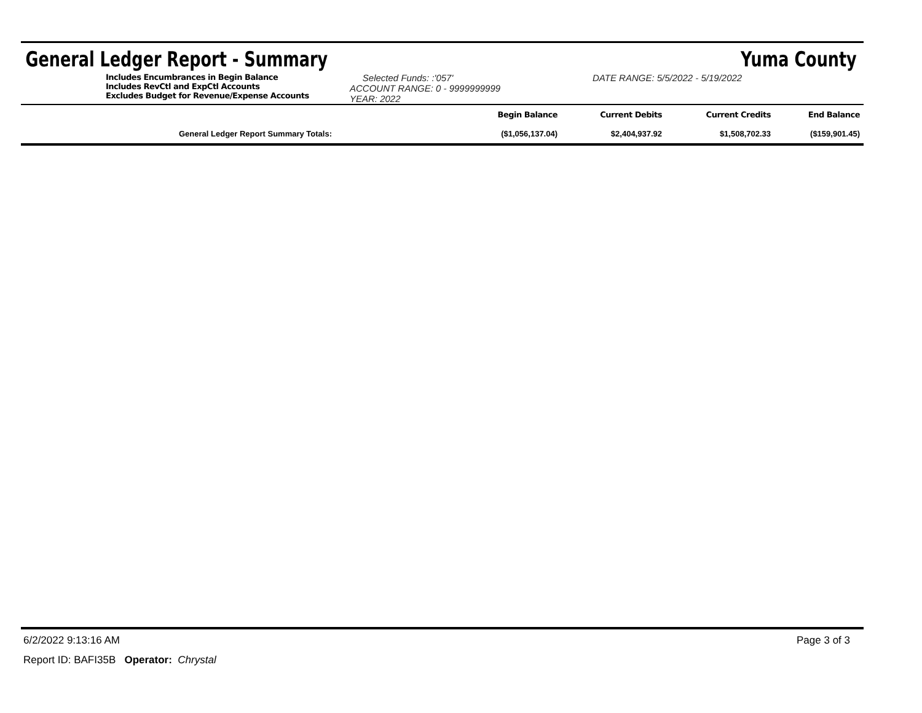General Ledger Report - Summary Yuma County
Includes Encumbrances in Begin Balance
Includes RevCtl and ExpCtl Accounts
Excludes Budget for Revenue/Expense Accounts
Selected Funds: :'057'
ACCOUNT RANGE: 0 - 9999999999
YEAR: 2022
DATE RANGE: 5/5/2022 - 5/19/2022
| | | Begin Balance | Current Debits | Current Credits | End Balance |
| General Ledger Report Summary Totals: | | ($1,056,137.04) | $2,404,937.92 | $1,508,702.33 | ($159,901.45) |
6/2/2022 9:13:16 AM Page 3 of 3
Report ID: BAFI35B Operator: Chrystal